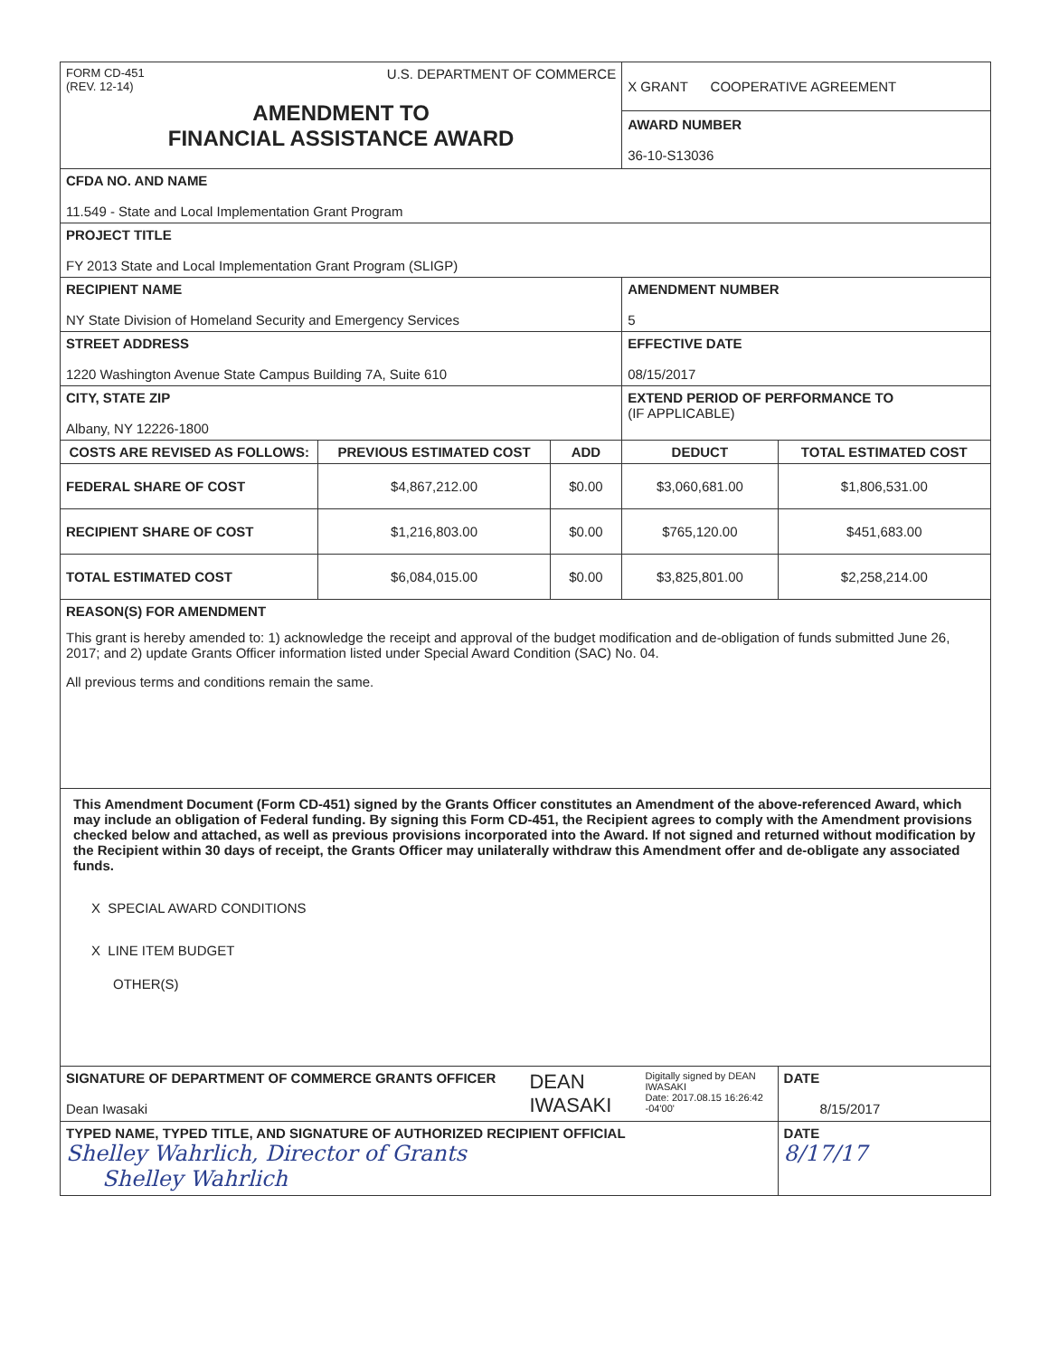| FORM CD-451 (REV. 12-14) U.S. DEPARTMENT OF COMMERCE AMENDMENT TO FINANCIAL ASSISTANCE AWARD | | | X GRANT COOPERATIVE AGREEMENT AWARD NUMBER 36-10-S13036 | |
| CFDA NO. AND NAME 11.549 - State and Local Implementation Grant Program | | | | |
| PROJECT TITLE FY 2013 State and Local Implementation Grant Program (SLIGP) | | | | |
| RECIPIENT NAME NY State Division of Homeland Security and Emergency Services | | | AMENDMENT NUMBER 5 | |
| STREET ADDRESS 1220 Washington Avenue State Campus Building 7A, Suite 610 | | | EFFECTIVE DATE 08/15/2017 | |
| CITY, STATE ZIP Albany, NY 12226-1800 | | | EXTEND PERIOD OF PERFORMANCE TO (IF APPLICABLE) | |
| COSTS ARE REVISED AS FOLLOWS: | PREVIOUS ESTIMATED COST | ADD | DEDUCT | TOTAL ESTIMATED COST |
| FEDERAL SHARE OF COST | $4,867,212.00 | $0.00 | $3,060,681.00 | $1,806,531.00 |
| RECIPIENT SHARE OF COST | $1,216,803.00 | $0.00 | $765,120.00 | $451,683.00 |
| TOTAL ESTIMATED COST | $6,084,015.00 | $0.00 | $3,825,801.00 | $2,258,214.00 |
| REASON(S) FOR AMENDMENT This grant is hereby amended to: 1) acknowledge the receipt and approval of the budget modification and de-obligation of funds submitted June 26, 2017; and 2) update Grants Officer information listed under Special Award Condition (SAC) No. 04. All previous terms and conditions remain the same. | | | | |
| This Amendment Document (Form CD-451) signed by the Grants Officer constitutes an Amendment of the above-referenced Award, which may include an obligation of Federal funding. By signing this Form CD-451, the Recipient agrees to comply with the Amendment provisions checked below and attached, as well as previous provisions incorporated into the Award. If not signed and returned without modification by the Recipient within 30 days of receipt, the Grants Officer may unilaterally withdraw this Amendment offer and de-obligate any associated funds. X SPECIAL AWARD CONDITIONS X LINE ITEM BUDGET OTHER(S) | | | | |
| SIGNATURE OF DEPARTMENT OF COMMERCE GRANTS OFFICER Dean Iwasaki DEAN IWASAKI Digitally signed by DEAN IWASAKI Date: 2017.08.15 16:26:42 -04'00' | | | | DATE 8/15/2017 |
| TYPED NAME, TYPED TITLE, AND SIGNATURE OF AUTHORIZED RECIPIENT OFFICIAL Shelley Wahrlich, Director of Grants Shelley Wahrlich | | | | DATE 8/17/17 |